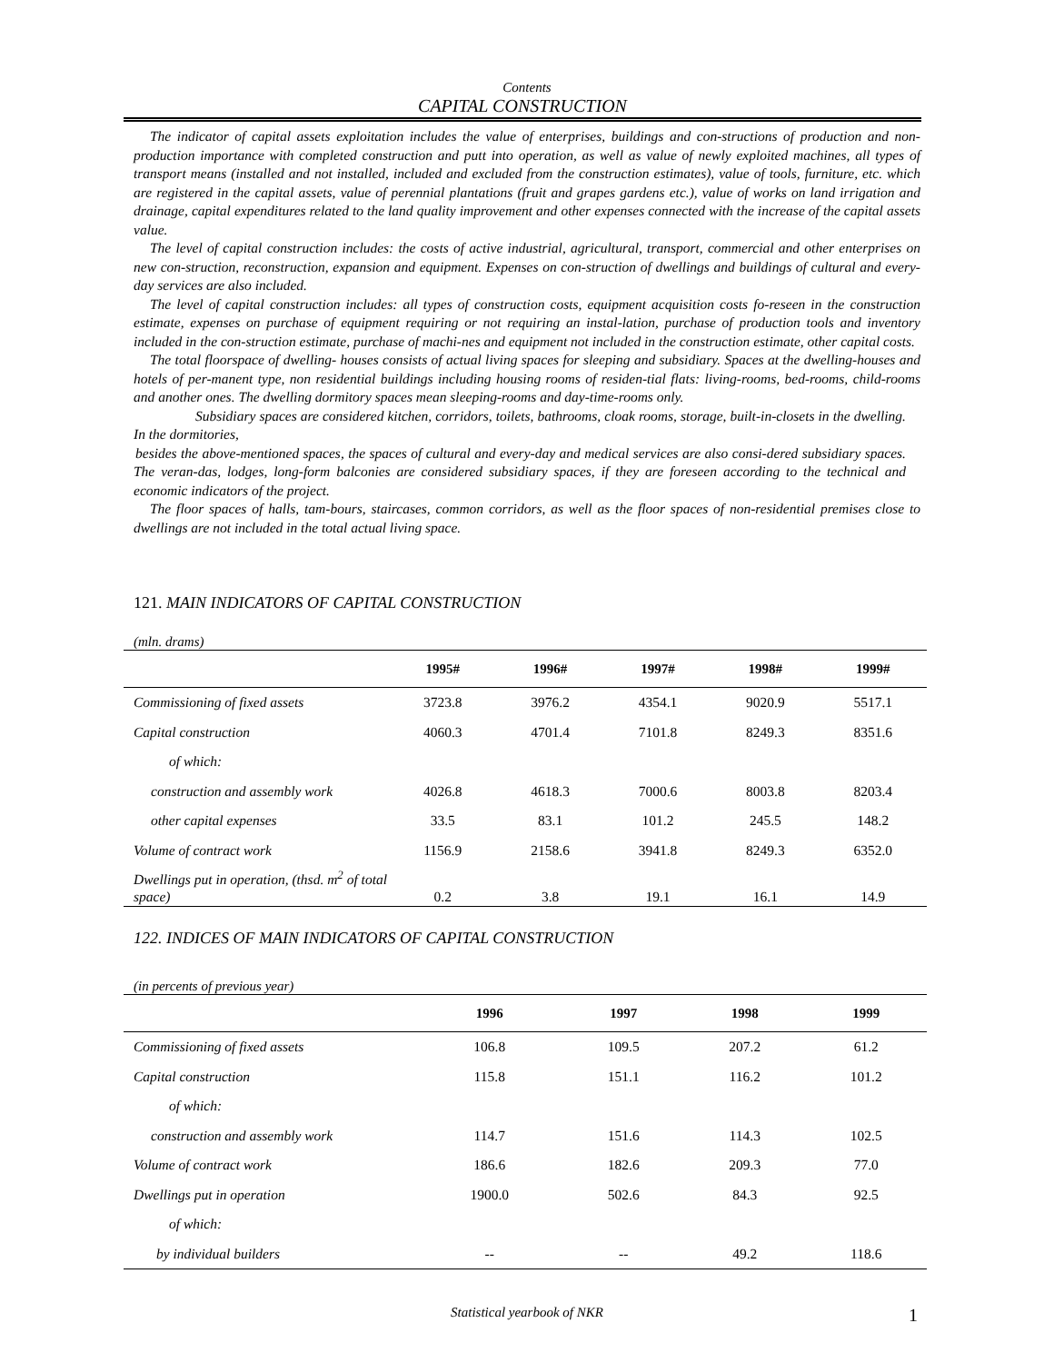Contents
CAPITAL CONSTRUCTION
The indicator of capital assets exploitation includes the value of enterprises, buildings and con-structions of production and non-production importance with completed construction and putt into operation, as well as value of newly exploited machines, all types of transport means (installed and not installed, included and excluded from the construction estimates), value of tools, furniture, etc. which are registered in the capital assets, value of perennial plantations (fruit and grapes gardens etc.), value of works on land irrigation and drainage, capital expenditures related to the land quality improvement and other expenses connected with the increase of the capital assets value.
The level of capital construction includes: the costs of active industrial, agricultural, transport, commercial and other enterprises on new con-struction, reconstruction, expansion and equipment. Expenses on con-struction of dwellings and buildings of cultural and every-day services are also included.
The level of capital construction includes: all types of construction costs, equipment acquisition costs fo-reseen in the construction estimate, expenses on purchase of equipment requiring or not requiring an instal-lation, purchase of production tools and inventory included in the con-struction estimate, purchase of machi-nes and equipment not included in the construction estimate, other capital costs.
The total floorspace of dwelling- houses consists of actual living spaces for sleeping and subsidiary. Spaces at the dwelling-houses and hotels of per-manent type, non residential buildings including housing rooms of residen-tial flats: living-rooms, bed-rooms, child-rooms and another ones. The dwelling dormitory spaces mean sleeping-rooms and day-time-rooms only.
Subsidiary spaces are considered kitchen, corridors, toilets, bathrooms, cloak rooms, storage, built-in-closets in the dwelling. In the dormitories,
besides the above-mentioned spaces, the spaces of cultural and every-day and medical services are also consi-dered subsidiary spaces. The veran-das, lodges, long-form balconies are considered subsidiary spaces, if they are foreseen according to the technical and economic indicators of the project.
The floor spaces of halls, tam-bours, staircases, common corridors, as well as the floor spaces of non-residential premises close to dwellings are not included in the total actual living space.
121. MAIN INDICATORS OF CAPITAL CONSTRUCTION
(mln. drams)
| | 1995# | 1996# | 1997# | 1998# | 1999# |
| --- | --- | --- | --- | --- | --- |
| Commissioning of fixed assets | 3723.8 | 3976.2 | 4354.1 | 9020.9 | 5517.1 |
| Capital construction | 4060.3 | 4701.4 | 7101.8 | 8249.3 | 8351.6 |
| of which: | | | | | |
| construction and assembly work | 4026.8 | 4618.3 | 7000.6 | 8003.8 | 8203.4 |
| other capital expenses | 33.5 | 83.1 | 101.2 | 245.5 | 148.2 |
| Volume of contract work | 1156.9 | 2158.6 | 3941.8 | 8249.3 | 6352.0 |
| Dwellings put in operation, (thsd. m<sup>2</sup> of total space) | 0.2 | 3.8 | 19.1 | 16.1 | 14.9 |
122. INDICES OF MAIN INDICATORS OF CAPITAL CONSTRUCTION
(in percents of previous year)
| | 1996 | 1997 | 1998 | 1999 |
| --- | --- | --- | --- | --- |
| Commissioning of fixed assets | 106.8 | 109.5 | 207.2 | 61.2 |
| Capital construction | 115.8 | 151.1 | 116.2 | 101.2 |
| of which: | | | | |
| construction and assembly work | 114.7 | 151.6 | 114.3 | 102.5 |
| Volume of contract work | 186.6 | 182.6 | 209.3 | 77.0 |
| Dwellings put in operation | 1900.0 | 502.6 | 84.3 | 92.5 |
| of which: | | | | |
| by individual builders | -- | -- | 49.2 | 118.6 |
Statistical yearbook of NKR 1